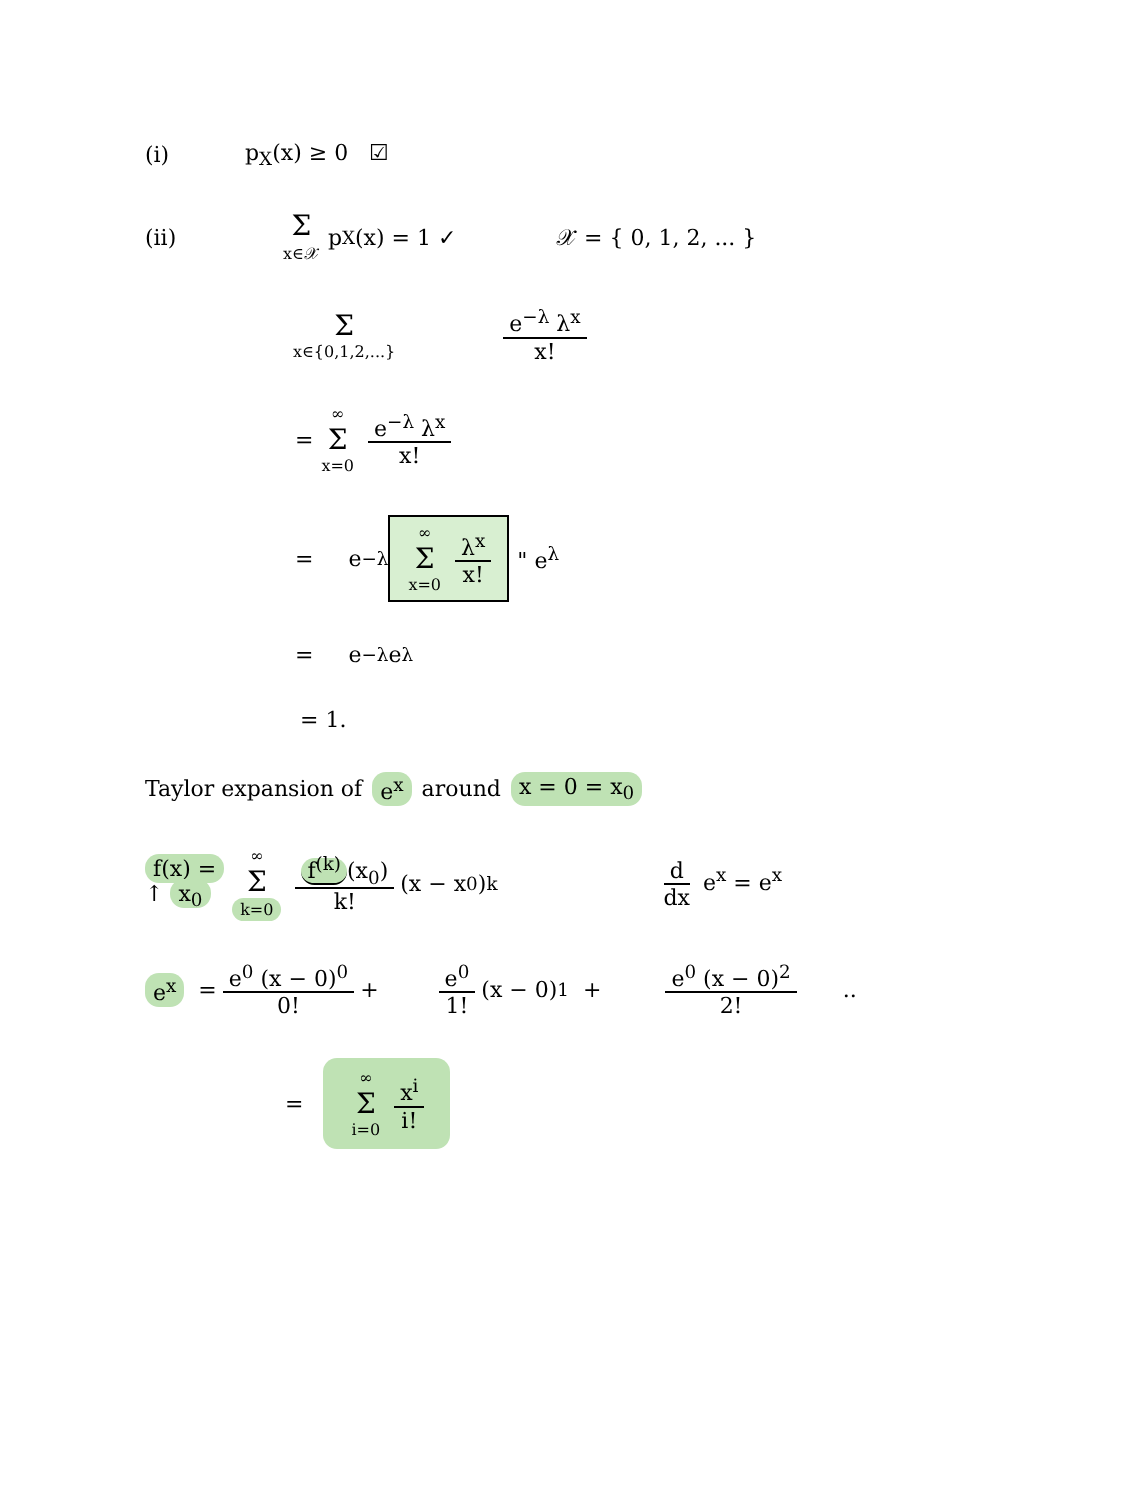(i) p<sub>X</sub>(x) ≥ 0 ☑
(ii) Σ x∈𝒳 p<sub>X</sub>(x) = 1 ✓ 𝒳 = { 0, 1, 2, ... }
Σx∈{0,1,2,...} e<sup>−λ</sup> λ<sup>x</sup> x!
= ∞ Σ x=0 e<sup>−λ</sup> λ<sup>x</sup> x!
= e<sup>−λ</sup> ∞ Σ x=0 λ<sup>x</sup> x! " e<sup>λ</sup>
= e<sup>−λ</sup> e<sup>λ</sup>
= 1.
Taylor expansion of e<sup>x</sup> around x = 0 = x<sub>0</sub>
f(x) =
↑ x<sub>0</sub> ∞ Σ k=0 f<sup>(k)</sup> (x<sub>0</sub>) k! (x − x<sub>0</sub>)<sup>k</sup> d dx e<sup>x</sup> = e<sup>x</sup>
e<sup>x</sup> = e<sup>0</sup> (x − 0)<sup>0</sup> 0! + e<sup>0</sup> 1! (x − 0)<sup>1</sup> + e<sup>0</sup> (x − 0)<sup>2</sup> 2! ..
= ∞ Σ i=0 x<sup>i</sup> i!